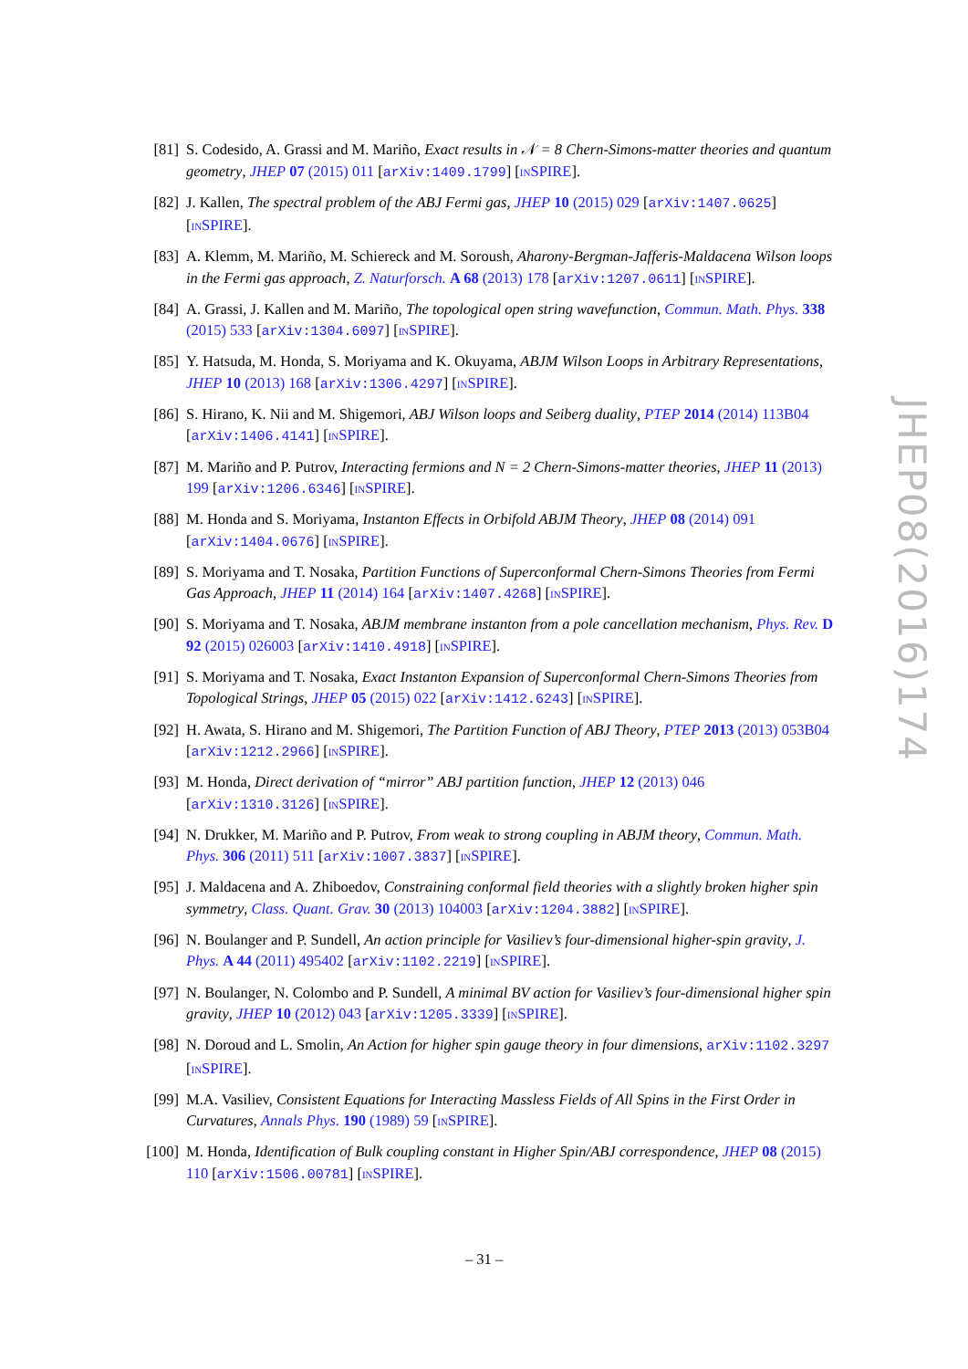[81] S. Codesido, A. Grassi and M. Mariño, Exact results in 𝒩 = 8 Chern-Simons-matter theories and quantum geometry, JHEP 07 (2015) 011 [arXiv:1409.1799] [INSPIRE].
[82] J. Kallen, The spectral problem of the ABJ Fermi gas, JHEP 10 (2015) 029 [arXiv:1407.0625] [INSPIRE].
[83] A. Klemm, M. Mariño, M. Schiereck and M. Soroush, Aharony-Bergman-Jafferis-Maldacena Wilson loops in the Fermi gas approach, Z. Naturforsch. A 68 (2013) 178 [arXiv:1207.0611] [INSPIRE].
[84] A. Grassi, J. Kallen and M. Mariño, The topological open string wavefunction, Commun. Math. Phys. 338 (2015) 533 [arXiv:1304.6097] [INSPIRE].
[85] Y. Hatsuda, M. Honda, S. Moriyama and K. Okuyama, ABJM Wilson Loops in Arbitrary Representations, JHEP 10 (2013) 168 [arXiv:1306.4297] [INSPIRE].
[86] S. Hirano, K. Nii and M. Shigemori, ABJ Wilson loops and Seiberg duality, PTEP 2014 (2014) 113B04 [arXiv:1406.4141] [INSPIRE].
[87] M. Mariño and P. Putrov, Interacting fermions and N = 2 Chern-Simons-matter theories, JHEP 11 (2013) 199 [arXiv:1206.6346] [INSPIRE].
[88] M. Honda and S. Moriyama, Instanton Effects in Orbifold ABJM Theory, JHEP 08 (2014) 091 [arXiv:1404.0676] [INSPIRE].
[89] S. Moriyama and T. Nosaka, Partition Functions of Superconformal Chern-Simons Theories from Fermi Gas Approach, JHEP 11 (2014) 164 [arXiv:1407.4268] [INSPIRE].
[90] S. Moriyama and T. Nosaka, ABJM membrane instanton from a pole cancellation mechanism, Phys. Rev. D 92 (2015) 026003 [arXiv:1410.4918] [INSPIRE].
[91] S. Moriyama and T. Nosaka, Exact Instanton Expansion of Superconformal Chern-Simons Theories from Topological Strings, JHEP 05 (2015) 022 [arXiv:1412.6243] [INSPIRE].
[92] H. Awata, S. Hirano and M. Shigemori, The Partition Function of ABJ Theory, PTEP 2013 (2013) 053B04 [arXiv:1212.2966] [INSPIRE].
[93] M. Honda, Direct derivation of “mirror” ABJ partition function, JHEP 12 (2013) 046 [arXiv:1310.3126] [INSPIRE].
[94] N. Drukker, M. Mariño and P. Putrov, From weak to strong coupling in ABJM theory, Commun. Math. Phys. 306 (2011) 511 [arXiv:1007.3837] [INSPIRE].
[95] J. Maldacena and A. Zhiboedov, Constraining conformal field theories with a slightly broken higher spin symmetry, Class. Quant. Grav. 30 (2013) 104003 [arXiv:1204.3882] [INSPIRE].
[96] N. Boulanger and P. Sundell, An action principle for Vasiliev’s four-dimensional higher-spin gravity, J. Phys. A 44 (2011) 495402 [arXiv:1102.2219] [INSPIRE].
[97] N. Boulanger, N. Colombo and P. Sundell, A minimal BV action for Vasiliev’s four-dimensional higher spin gravity, JHEP 10 (2012) 043 [arXiv:1205.3339] [INSPIRE].
[98] N. Doroud and L. Smolin, An Action for higher spin gauge theory in four dimensions, arXiv:1102.3297 [INSPIRE].
[99] M.A. Vasiliev, Consistent Equations for Interacting Massless Fields of All Spins in the First Order in Curvatures, Annals Phys. 190 (1989) 59 [INSPIRE].
[100]
M. Honda, Identification of Bulk coupling constant in Higher Spin/ABJ correspondence, JHEP 08 (2015) 110 [arXiv:1506.00781] [INSPIRE].
JHEP08(2016)174
– 31 –